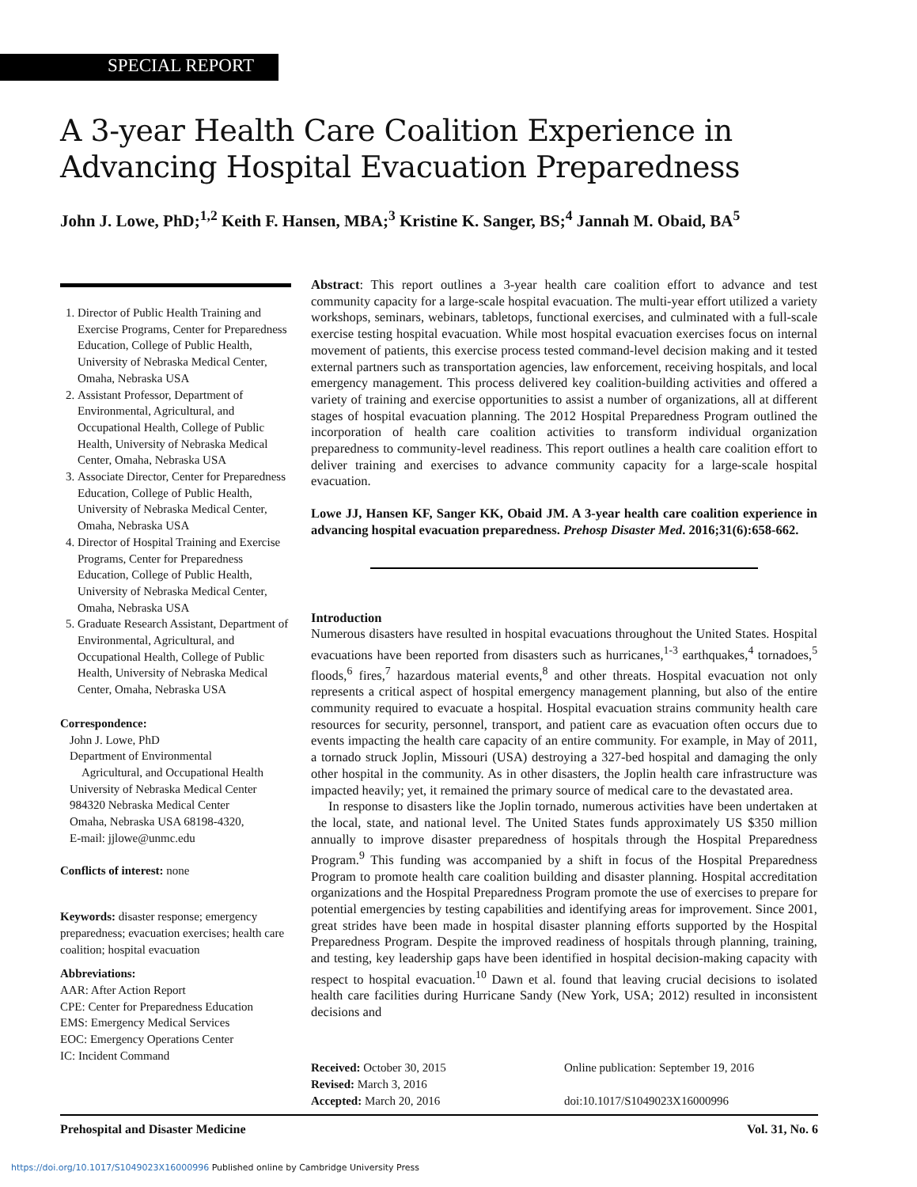SPECIAL REPORT
A 3-year Health Care Coalition Experience in
Advancing Hospital Evacuation Preparedness
John J. Lowe, PhD;<sup>1,2</sup> Keith F. Hansen, MBA;<sup>3</sup> Kristine K. Sanger, BS;<sup>4</sup> Jannah M. Obaid, BA<sup>5</sup>
1. Director of Public Health Training and Exercise Programs, Center for Preparedness Education, College of Public Health, University of Nebraska Medical Center, Omaha, Nebraska USA
2. Assistant Professor, Department of Environmental, Agricultural, and Occupational Health, College of Public Health, University of Nebraska Medical Center, Omaha, Nebraska USA
3. Associate Director, Center for Preparedness Education, College of Public Health, University of Nebraska Medical Center, Omaha, Nebraska USA
4. Director of Hospital Training and Exercise Programs, Center for Preparedness Education, College of Public Health, University of Nebraska Medical Center, Omaha, Nebraska USA
5. Graduate Research Assistant, Department of Environmental, Agricultural, and Occupational Health, College of Public Health, University of Nebraska Medical Center, Omaha, Nebraska USA
Correspondence:
John J. Lowe, PhD
Department of Environmental
Agricultural, and Occupational Health
University of Nebraska Medical Center
984320 Nebraska Medical Center
Omaha, Nebraska USA 68198-4320,
E-mail: jjlowe@unmc.edu
Conflicts of interest: none
Keywords: disaster response; emergency preparedness; evacuation exercises; health care coalition; hospital evacuation
Abbreviations:
AAR: After Action Report
CPE: Center for Preparedness Education
EMS: Emergency Medical Services
EOC: Emergency Operations Center
IC: Incident Command
Abstract: This report outlines a 3-year health care coalition effort to advance and test community capacity for a large-scale hospital evacuation. The multi-year effort utilized a variety workshops, seminars, webinars, tabletops, functional exercises, and culminated with a full-scale exercise testing hospital evacuation. While most hospital evacuation exercises focus on internal movement of patients, this exercise process tested command-level decision making and it tested external partners such as transportation agencies, law enforcement, receiving hospitals, and local emergency management. This process delivered key coalition-building activities and offered a variety of training and exercise opportunities to assist a number of organizations, all at different stages of hospital evacuation planning. The 2012 Hospital Preparedness Program outlined the incorporation of health care coalition activities to transform individual organization preparedness to community-level readiness. This report outlines a health care coalition effort to deliver training and exercises to advance community capacity for a large-scale hospital evacuation.
Lowe JJ, Hansen KF, Sanger KK, Obaid JM. A 3-year health care coalition experience in advancing hospital evacuation preparedness. Prehosp Disaster Med. 2016;31(6):658-662.
Introduction
Numerous disasters have resulted in hospital evacuations throughout the United States. Hospital evacuations have been reported from disasters such as hurricanes,<sup>1-3</sup> earthquakes,<sup>4</sup> tornadoes,<sup>5</sup> floods,<sup>6</sup> fires,<sup>7</sup> hazardous material events,<sup>8</sup> and other threats. Hospital evacuation not only represents a critical aspect of hospital emergency management planning, but also of the entire community required to evacuate a hospital. Hospital evacuation strains community health care resources for security, personnel, transport, and patient care as evacuation often occurs due to events impacting the health care capacity of an entire community. For example, in May of 2011, a tornado struck Joplin, Missouri (USA) destroying a 327-bed hospital and damaging the only other hospital in the community. As in other disasters, the Joplin health care infrastructure was impacted heavily; yet, it remained the primary source of medical care to the devastated area.
In response to disasters like the Joplin tornado, numerous activities have been undertaken at the local, state, and national level. The United States funds approximately US $350 million annually to improve disaster preparedness of hospitals through the Hospital Preparedness Program.<sup>9</sup> This funding was accompanied by a shift in focus of the Hospital Preparedness Program to promote health care coalition building and disaster planning. Hospital accreditation organizations and the Hospital Preparedness Program promote the use of exercises to prepare for potential emergencies by testing capabilities and identifying areas for improvement. Since 2001, great strides have been made in hospital disaster planning efforts supported by the Hospital Preparedness Program. Despite the improved readiness of hospitals through planning, training, and testing, key leadership gaps have been identified in hospital decision-making capacity with respect to hospital evacuation.<sup>10</sup> Dawn et al. found that leaving crucial decisions to isolated health care facilities during Hurricane Sandy (New York, USA; 2012) resulted in inconsistent decisions and
Received: October 30, 2015
Revised: March 3, 2016
Accepted: March 20, 2016
Online publication: September 19, 2016
doi:10.1017/S1049023X16000996
Prehospital and Disaster Medicine Vol. 31, No. 6
https://doi.org/10.1017/S1049023X16000996 Published online by Cambridge University Press